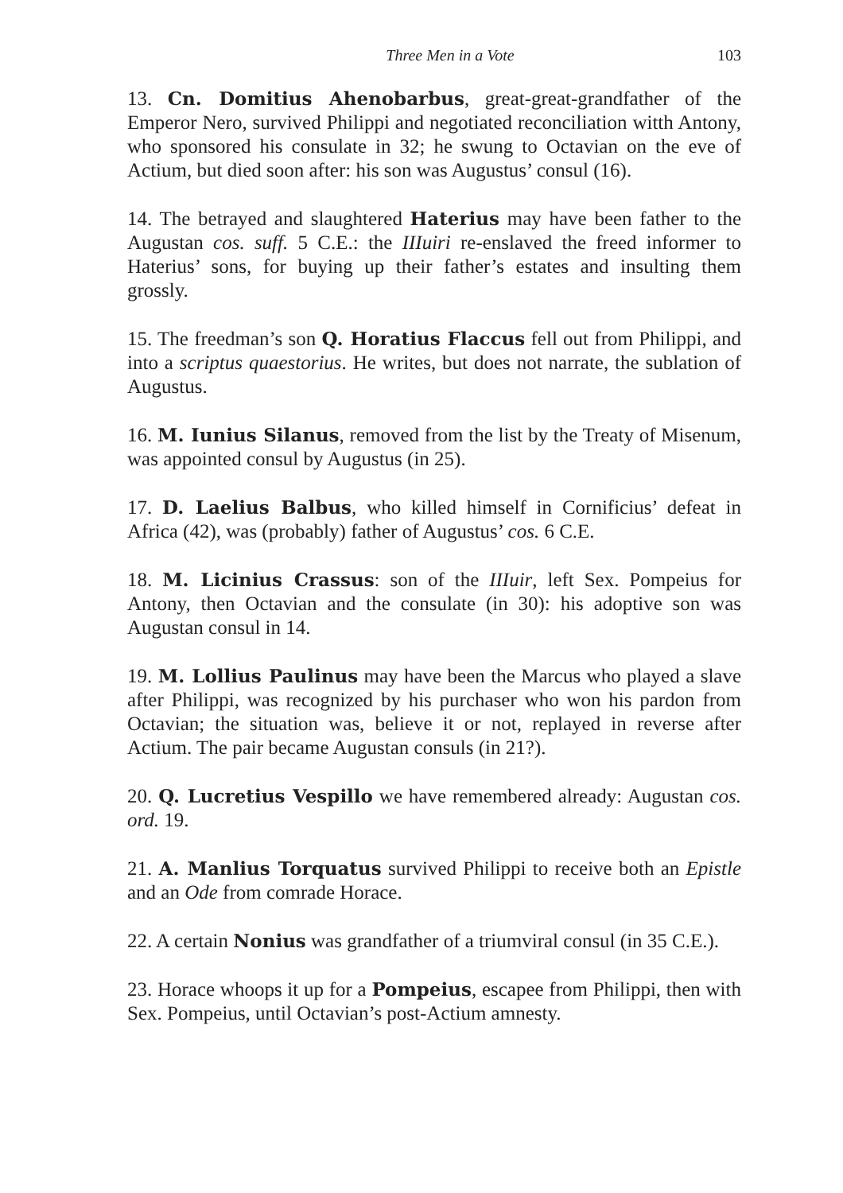Three Men in a Vote 103
13. Cn. Domitius Ahenobarbus, great-great-grandfather of the Emperor Nero, survived Philippi and negotiated reconciliation witth Antony, who sponsored his consulate in 32; he swung to Octavian on the eve of Actium, but died soon after: his son was Augustus’ consul (16).
14. The betrayed and slaughtered Haterius may have been father to the Augustan cos. suff. 5 C.E.: the IIIuiri re-enslaved the freed informer to Haterius’ sons, for buying up their father’s estates and insulting them grossly.
15. The freedman’s son Q. Horatius Flaccus fell out from Philippi, and into a scriptus quaestorius. He writes, but does not narrate, the sublation of Augustus.
16. M. Iunius Silanus, removed from the list by the Treaty of Misenum, was appointed consul by Augustus (in 25).
17. D. Laelius Balbus, who killed himself in Cornificius’ defeat in Africa (42), was (probably) father of Augustus’ cos. 6 C.E.
18. M. Licinius Crassus: son of the IIIuir, left Sex. Pompeius for Antony, then Octavian and the consulate (in 30): his adoptive son was Augustan consul in 14.
19. M. Lollius Paulinus may have been the Marcus who played a slave after Philippi, was recognized by his purchaser who won his pardon from Octavian; the situation was, believe it or not, replayed in reverse after Actium. The pair became Augustan consuls (in 21?).
20. Q. Lucretius Vespillo we have remembered already: Augustan cos. ord. 19.
21. A. Manlius Torquatus survived Philippi to receive both an Epistle and an Ode from comrade Horace.
22. A certain Nonius was grandfather of a triumviral consul (in 35 C.E.).
23. Horace whoops it up for a Pompeius, escapee from Philippi, then with Sex. Pompeius, until Octavian’s post-Actium amnesty.